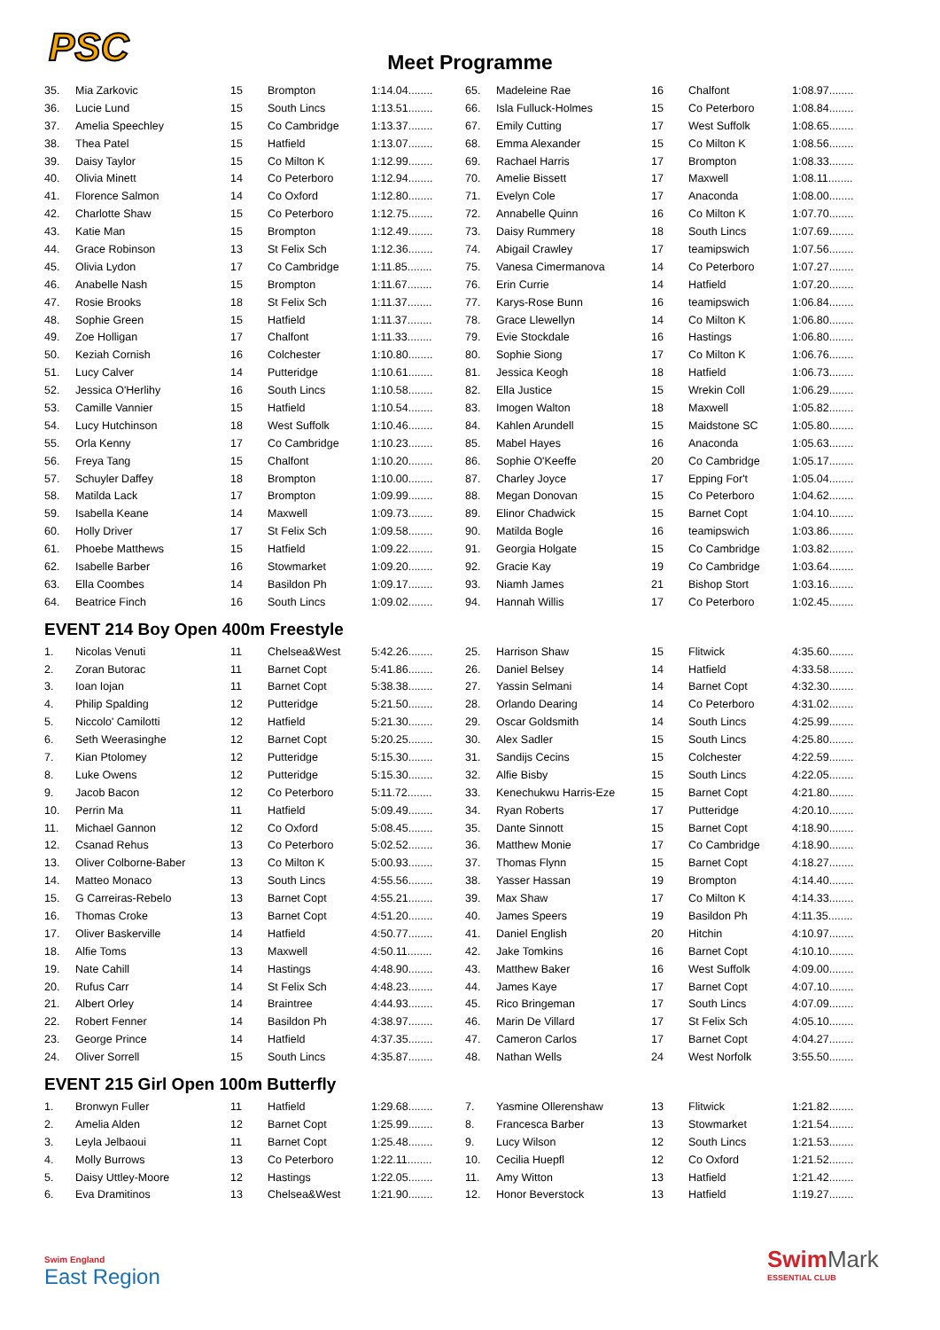PSC
Meet Programme
| 35. | Mia Zarkovic | 15 | Brompton | 1:14.04........ |
| 36. | Lucie Lund | 15 | South Lincs | 1:13.51........ |
| 37. | Amelia Speechley | 15 | Co Cambridge | 1:13.37........ |
| 38. | Thea Patel | 15 | Hatfield | 1:13.07........ |
| 39. | Daisy Taylor | 15 | Co Milton K | 1:12.99........ |
| 40. | Olivia Minett | 14 | Co Peterboro | 1:12.94........ |
| 41. | Florence Salmon | 14 | Co Oxford | 1:12.80........ |
| 42. | Charlotte Shaw | 15 | Co Peterboro | 1:12.75........ |
| 43. | Katie Man | 15 | Brompton | 1:12.49........ |
| 44. | Grace Robinson | 13 | St Felix Sch | 1:12.36........ |
| 45. | Olivia Lydon | 17 | Co Cambridge | 1:11.85........ |
| 46. | Anabelle Nash | 15 | Brompton | 1:11.67........ |
| 47. | Rosie Brooks | 18 | St Felix Sch | 1:11.37........ |
| 48. | Sophie Green | 15 | Hatfield | 1:11.37........ |
| 49. | Zoe Holligan | 17 | Chalfont | 1:11.33........ |
| 50. | Keziah Cornish | 16 | Colchester | 1:10.80........ |
| 51. | Lucy Calver | 14 | Putteridge | 1:10.61........ |
| 52. | Jessica O'Herlihy | 16 | South Lincs | 1:10.58........ |
| 53. | Camille Vannier | 15 | Hatfield | 1:10.54........ |
| 54. | Lucy Hutchinson | 18 | West Suffolk | 1:10.46........ |
| 55. | Orla Kenny | 17 | Co Cambridge | 1:10.23........ |
| 56. | Freya Tang | 15 | Chalfont | 1:10.20........ |
| 57. | Schuyler Daffey | 18 | Brompton | 1:10.00........ |
| 58. | Matilda Lack | 17 | Brompton | 1:09.99........ |
| 59. | Isabella Keane | 14 | Maxwell | 1:09.73........ |
| 60. | Holly Driver | 17 | St Felix Sch | 1:09.58........ |
| 61. | Phoebe Matthews | 15 | Hatfield | 1:09.22........ |
| 62. | Isabelle Barber | 16 | Stowmarket | 1:09.20........ |
| 63. | Ella Coombes | 14 | Basildon Ph | 1:09.17........ |
| 64. | Beatrice Finch | 16 | South Lincs | 1:09.02........ |
| 65. | Madeleine Rae | 16 | Chalfont | 1:08.97........ |
| 66. | Isla Fulluck-Holmes | 15 | Co Peterboro | 1:08.84........ |
| 67. | Emily Cutting | 17 | West Suffolk | 1:08.65........ |
| 68. | Emma Alexander | 15 | Co Milton K | 1:08.56........ |
| 69. | Rachael Harris | 17 | Brompton | 1:08.33........ |
| 70. | Amelie Bissett | 17 | Maxwell | 1:08.11........ |
| 71. | Evelyn Cole | 17 | Anaconda | 1:08.00........ |
| 72. | Annabelle Quinn | 16 | Co Milton K | 1:07.70........ |
| 73. | Daisy Rummery | 18 | South Lincs | 1:07.69........ |
| 74. | Abigail Crawley | 17 | teamipswich | 1:07.56........ |
| 75. | Vanesa Cimermanova | 14 | Co Peterboro | 1:07.27........ |
| 76. | Erin Currie | 14 | Hatfield | 1:07.20........ |
| 77. | Karys-Rose Bunn | 16 | teamipswich | 1:06.84........ |
| 78. | Grace Llewellyn | 14 | Co Milton K | 1:06.80........ |
| 79. | Evie Stockdale | 16 | Hastings | 1:06.80........ |
| 80. | Sophie Siong | 17 | Co Milton K | 1:06.76........ |
| 81. | Jessica Keogh | 18 | Hatfield | 1:06.73........ |
| 82. | Ella Justice | 15 | Wrekin Coll | 1:06.29........ |
| 83. | Imogen Walton | 18 | Maxwell | 1:05.82........ |
| 84. | Kahlen Arundell | 15 | Maidstone SC | 1:05.80........ |
| 85. | Mabel Hayes | 16 | Anaconda | 1:05.63........ |
| 86. | Sophie O'Keeffe | 20 | Co Cambridge | 1:05.17........ |
| 87. | Charley Joyce | 17 | Epping For't | 1:05.04........ |
| 88. | Megan Donovan | 15 | Co Peterboro | 1:04.62........ |
| 89. | Elinor Chadwick | 15 | Barnet Copt | 1:04.10........ |
| 90. | Matilda Bogle | 16 | teamipswich | 1:03.86........ |
| 91. | Georgia Holgate | 15 | Co Cambridge | 1:03.82........ |
| 92. | Gracie Kay | 19 | Co Cambridge | 1:03.64........ |
| 93. | Niamh James | 21 | Bishop Stort | 1:03.16........ |
| 94. | Hannah Willis | 17 | Co Peterboro | 1:02.45........ |
EVENT 214 Boy Open 400m Freestyle
| 1. | Nicolas Venuti | 11 | Chelsea&West | 5:42.26........ |
| 2. | Zoran Butorac | 11 | Barnet Copt | 5:41.86........ |
| 3. | Ioan Iojan | 11 | Barnet Copt | 5:38.38........ |
| 4. | Philip Spalding | 12 | Putteridge | 5:21.50........ |
| 5. | Niccolo' Camilotti | 12 | Hatfield | 5:21.30........ |
| 6. | Seth Weerasinghe | 12 | Barnet Copt | 5:20.25........ |
| 7. | Kian Ptolomey | 12 | Putteridge | 5:15.30........ |
| 8. | Luke Owens | 12 | Putteridge | 5:15.30........ |
| 9. | Jacob Bacon | 12 | Co Peterboro | 5:11.72........ |
| 10. | Perrin Ma | 11 | Hatfield | 5:09.49........ |
| 11. | Michael Gannon | 12 | Co Oxford | 5:08.45........ |
| 12. | Csanad Rehus | 13 | Co Peterboro | 5:02.52........ |
| 13. | Oliver Colborne-Baber | 13 | Co Milton K | 5:00.93........ |
| 14. | Matteo Monaco | 13 | South Lincs | 4:55.56........ |
| 15. | G Carreiras-Rebelo | 13 | Barnet Copt | 4:55.21........ |
| 16. | Thomas Croke | 13 | Barnet Copt | 4:51.20........ |
| 17. | Oliver Baskerville | 14 | Hatfield | 4:50.77........ |
| 18. | Alfie Toms | 13 | Maxwell | 4:50.11........ |
| 19. | Nate Cahill | 14 | Hastings | 4:48.90........ |
| 20. | Rufus Carr | 14 | St Felix Sch | 4:48.23........ |
| 21. | Albert Orley | 14 | Braintree | 4:44.93........ |
| 22. | Robert Fenner | 14 | Basildon Ph | 4:38.97........ |
| 23. | George Prince | 14 | Hatfield | 4:37.35........ |
| 24. | Oliver Sorrell | 15 | South Lincs | 4:35.87........ |
| 25. | Harrison Shaw | 15 | Flitwick | 4:35.60........ |
| 26. | Daniel Belsey | 14 | Hatfield | 4:33.58........ |
| 27. | Yassin Selmani | 14 | Barnet Copt | 4:32.30........ |
| 28. | Orlando Dearing | 14 | Co Peterboro | 4:31.02........ |
| 29. | Oscar Goldsmith | 14 | South Lincs | 4:25.99........ |
| 30. | Alex Sadler | 15 | South Lincs | 4:25.80........ |
| 31. | Sandijs Cecins | 15 | Colchester | 4:22.59........ |
| 32. | Alfie Bisby | 15 | South Lincs | 4:22.05........ |
| 33. | Kenechukwu Harris-Eze | 15 | Barnet Copt | 4:21.80........ |
| 34. | Ryan Roberts | 17 | Putteridge | 4:20.10........ |
| 35. | Dante Sinnott | 15 | Barnet Copt | 4:18.90........ |
| 36. | Matthew Monie | 17 | Co Cambridge | 4:18.90........ |
| 37. | Thomas Flynn | 15 | Barnet Copt | 4:18.27........ |
| 38. | Yasser Hassan | 19 | Brompton | 4:14.40........ |
| 39. | Max Shaw | 17 | Co Milton K | 4:14.33........ |
| 40. | James Speers | 19 | Basildon Ph | 4:11.35........ |
| 41. | Daniel English | 20 | Hitchin | 4:10.97........ |
| 42. | Jake Tomkins | 16 | Barnet Copt | 4:10.10........ |
| 43. | Matthew Baker | 16 | West Suffolk | 4:09.00........ |
| 44. | James Kaye | 17 | Barnet Copt | 4:07.10........ |
| 45. | Rico Bringeman | 17 | South Lincs | 4:07.09........ |
| 46. | Marin De Villard | 17 | St Felix Sch | 4:05.10........ |
| 47. | Cameron Carlos | 17 | Barnet Copt | 4:04.27........ |
| 48. | Nathan Wells | 24 | West Norfolk | 3:55.50........ |
EVENT 215 Girl Open 100m Butterfly
| 1. | Bronwyn Fuller | 11 | Hatfield | 1:29.68........ |
| 2. | Amelia Alden | 12 | Barnet Copt | 1:25.99........ |
| 3. | Leyla Jelbaoui | 11 | Barnet Copt | 1:25.48........ |
| 4. | Molly Burrows | 13 | Co Peterboro | 1:22.11........ |
| 5. | Daisy Uttley-Moore | 12 | Hastings | 1:22.05........ |
| 6. | Eva Dramitinos | 13 | Chelsea&West | 1:21.90........ |
| 7. | Yasmine Ollerenshaw | 13 | Flitwick | 1:21.82........ |
| 8. | Francesca Barber | 13 | Stowmarket | 1:21.54........ |
| 9. | Lucy Wilson | 12 | South Lincs | 1:21.53........ |
| 10. | Cecilia Huepfl | 12 | Co Oxford | 1:21.52........ |
| 11. | Amy Witton | 13 | Hatfield | 1:21.42........ |
| 12. | Honor Beverstock | 13 | Hatfield | 1:19.27........ |
Swim England
East Region
Swim Mark
ESSENTIAL CLUB